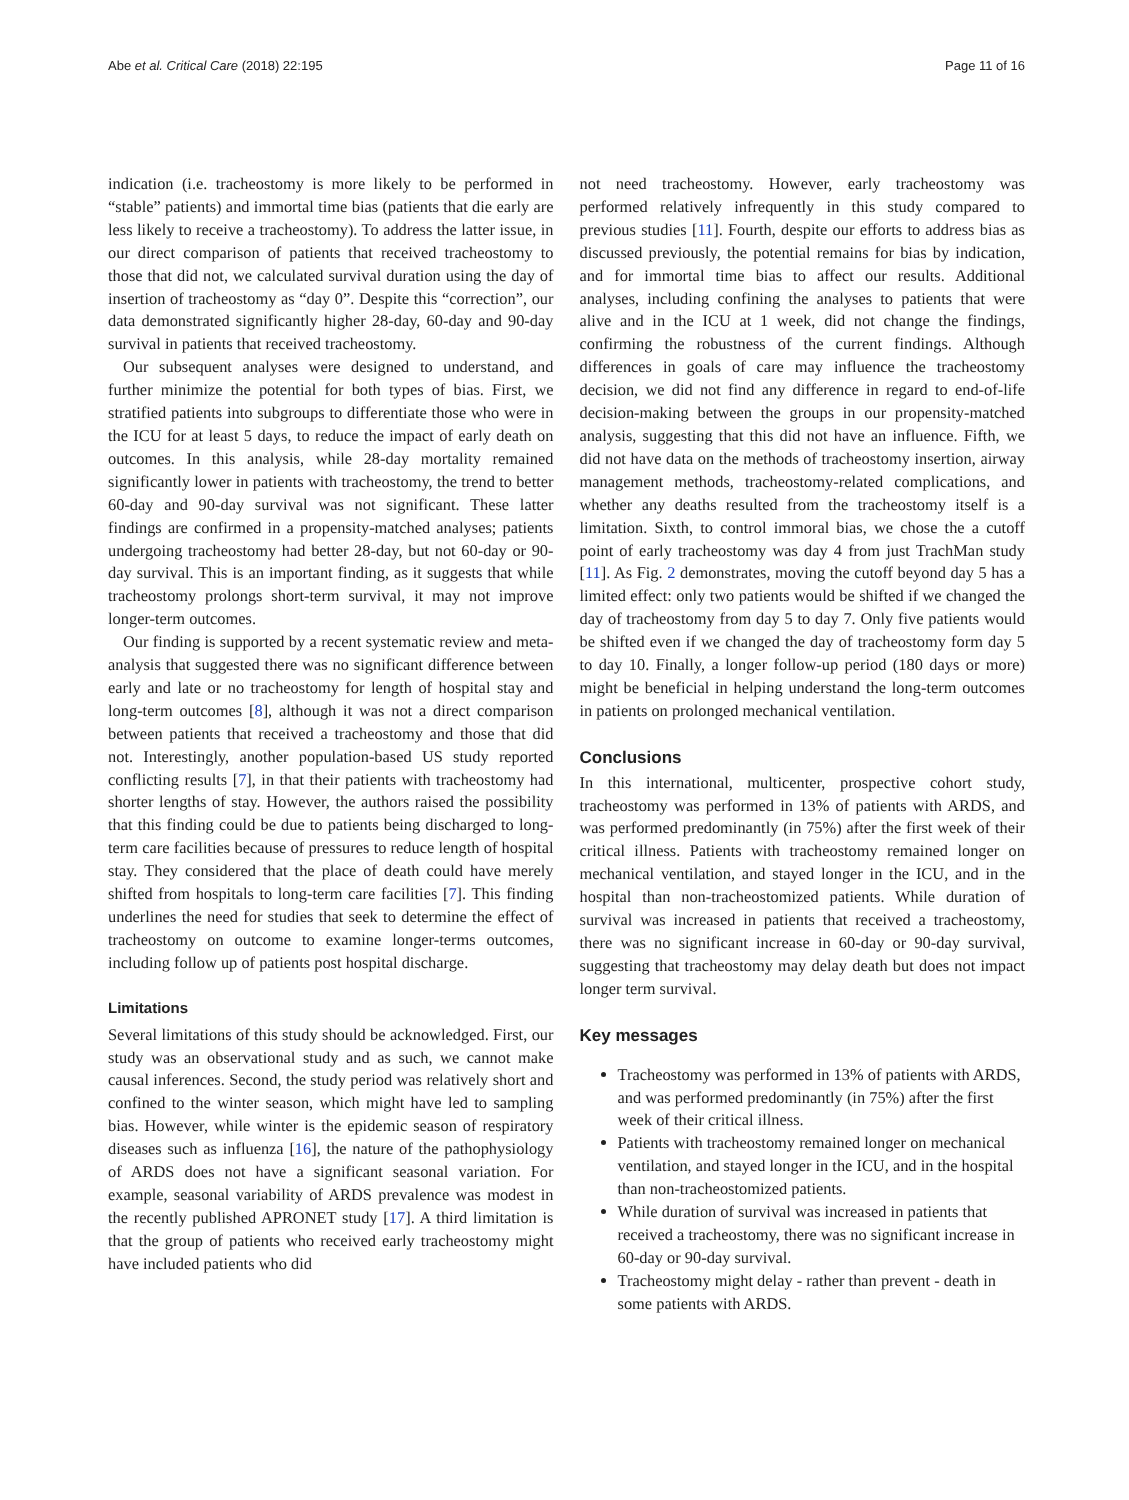Abe et al. Critical Care (2018) 22:195 Page 11 of 16
indication (i.e. tracheostomy is more likely to be performed in “stable” patients) and immortal time bias (patients that die early are less likely to receive a tracheostomy). To address the latter issue, in our direct comparison of patients that received tracheostomy to those that did not, we calculated survival duration using the day of insertion of tracheostomy as “day 0”. Despite this “correction”, our data demonstrated significantly higher 28-day, 60-day and 90-day survival in patients that received tracheostomy.
Our subsequent analyses were designed to understand, and further minimize the potential for both types of bias. First, we stratified patients into subgroups to differentiate those who were in the ICU for at least 5 days, to reduce the impact of early death on outcomes. In this analysis, while 28-day mortality remained significantly lower in patients with tracheostomy, the trend to better 60-day and 90-day survival was not significant. These latter findings are confirmed in a propensity-matched analyses; patients undergoing tracheostomy had better 28-day, but not 60-day or 90-day survival. This is an important finding, as it suggests that while tracheostomy prolongs short-term survival, it may not improve longer-term outcomes.
Our finding is supported by a recent systematic review and meta-analysis that suggested there was no significant difference between early and late or no tracheostomy for length of hospital stay and long-term outcomes [8], although it was not a direct comparison between patients that received a tracheostomy and those that did not. Interestingly, another population-based US study reported conflicting results [7], in that their patients with tracheostomy had shorter lengths of stay. However, the authors raised the possibility that this finding could be due to patients being discharged to long-term care facilities because of pressures to reduce length of hospital stay. They considered that the place of death could have merely shifted from hospitals to long-term care facilities [7]. This finding underlines the need for studies that seek to determine the effect of tracheostomy on outcome to examine longer-terms outcomes, including follow up of patients post hospital discharge.
Limitations
Several limitations of this study should be acknowledged. First, our study was an observational study and as such, we cannot make causal inferences. Second, the study period was relatively short and confined to the winter season, which might have led to sampling bias. However, while winter is the epidemic season of respiratory diseases such as influenza [16], the nature of the pathophysiology of ARDS does not have a significant seasonal variation. For example, seasonal variability of ARDS prevalence was modest in the recently published APRONET study [17]. A third limitation is that the group of patients who received early tracheostomy might have included patients who did
not need tracheostomy. However, early tracheostomy was performed relatively infrequently in this study compared to previous studies [11]. Fourth, despite our efforts to address bias as discussed previously, the potential remains for bias by indication, and for immortal time bias to affect our results. Additional analyses, including confining the analyses to patients that were alive and in the ICU at 1 week, did not change the findings, confirming the robustness of the current findings. Although differences in goals of care may influence the tracheostomy decision, we did not find any difference in regard to end-of-life decision-making between the groups in our propensity-matched analysis, suggesting that this did not have an influence. Fifth, we did not have data on the methods of tracheostomy insertion, airway management methods, tracheostomy-related complications, and whether any deaths resulted from the tracheostomy itself is a limitation. Sixth, to control immoral bias, we chose the a cutoff point of early tracheostomy was day 4 from just TrachMan study [11]. As Fig. 2 demonstrates, moving the cutoff beyond day 5 has a limited effect: only two patients would be shifted if we changed the day of tracheostomy from day 5 to day 7. Only five patients would be shifted even if we changed the day of tracheostomy form day 5 to day 10. Finally, a longer follow-up period (180 days or more) might be beneficial in helping understand the long-term outcomes in patients on prolonged mechanical ventilation.
Conclusions
In this international, multicenter, prospective cohort study, tracheostomy was performed in 13% of patients with ARDS, and was performed predominantly (in 75%) after the first week of their critical illness. Patients with tracheostomy remained longer on mechanical ventilation, and stayed longer in the ICU, and in the hospital than non-tracheostomized patients. While duration of survival was increased in patients that received a tracheostomy, there was no significant increase in 60-day or 90-day survival, suggesting that tracheostomy may delay death but does not impact longer term survival.
Key messages
Tracheostomy was performed in 13% of patients with ARDS, and was performed predominantly (in 75%) after the first week of their critical illness.
Patients with tracheostomy remained longer on mechanical ventilation, and stayed longer in the ICU, and in the hospital than non-tracheostomized patients.
While duration of survival was increased in patients that received a tracheostomy, there was no significant increase in 60-day or 90-day survival.
Tracheostomy might delay - rather than prevent - death in some patients with ARDS.